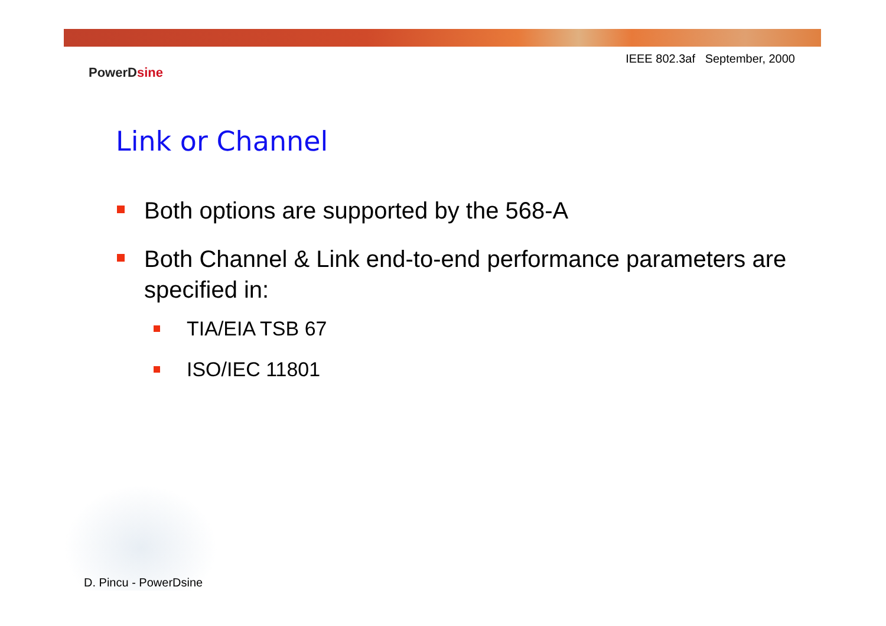IEEE 802.3af September, 2000
PowerDsine
Link or Channel
Both options are supported by the 568-A
Both Channel & Link end-to-end performance parameters are specified in:
TIA/EIA TSB 67
ISO/IEC 11801
D. Pincu - PowerDsine